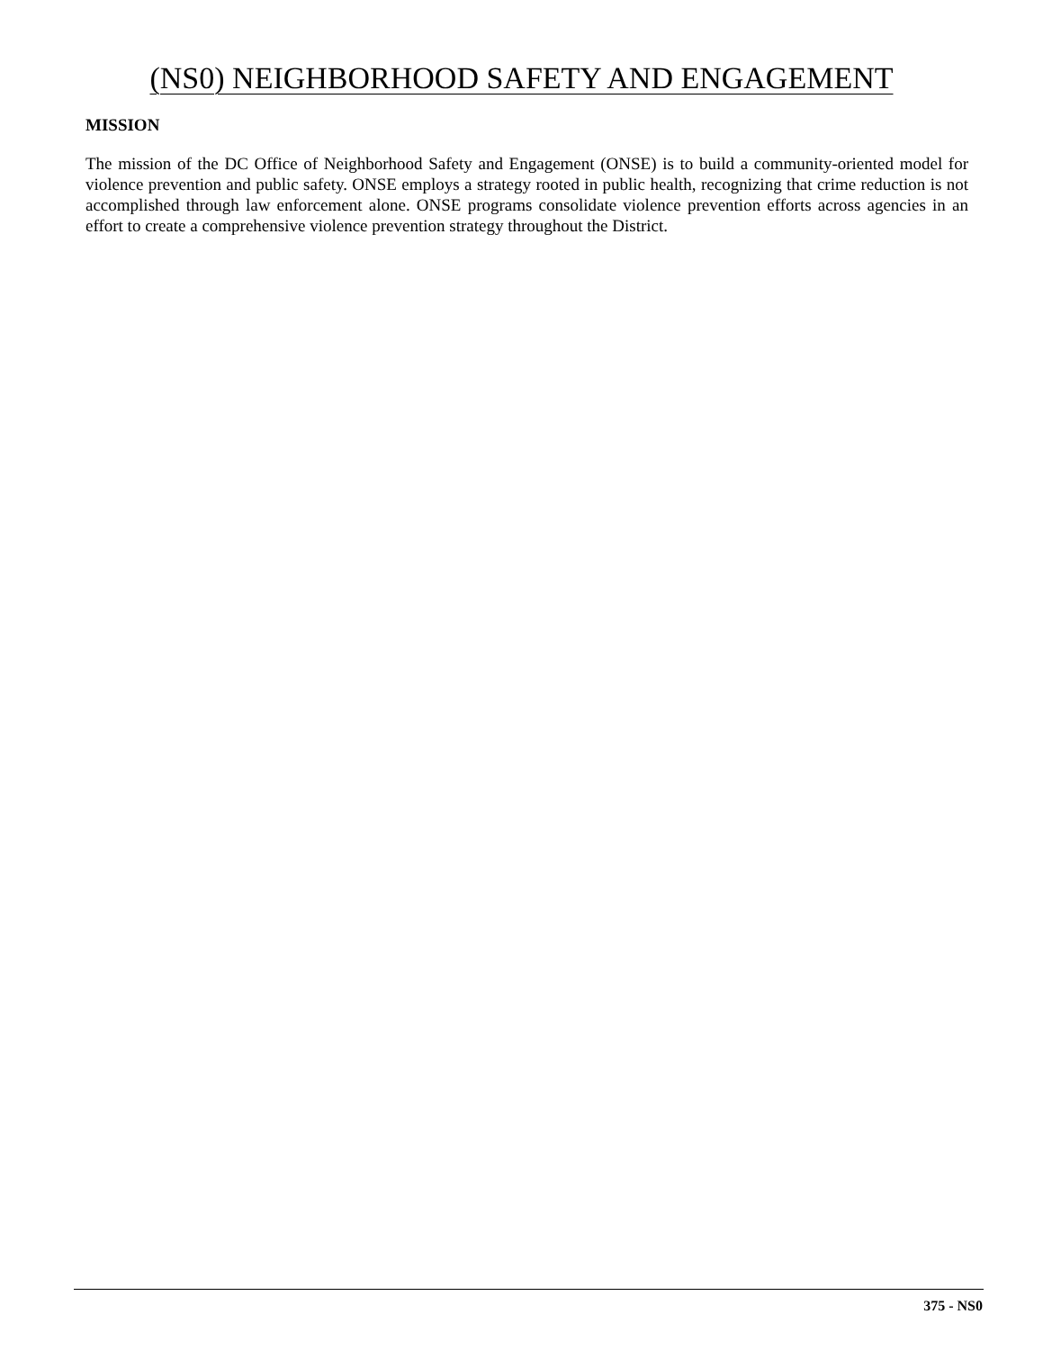(NS0) NEIGHBORHOOD SAFETY AND ENGAGEMENT
MISSION
The mission of the DC Office of Neighborhood Safety and Engagement (ONSE) is to build a community-oriented model for violence prevention and public safety. ONSE employs a strategy rooted in public health, recognizing that crime reduction is not accomplished through law enforcement alone. ONSE programs consolidate violence prevention efforts across agencies in an effort to create a comprehensive violence prevention strategy throughout the District.
375 - NS0